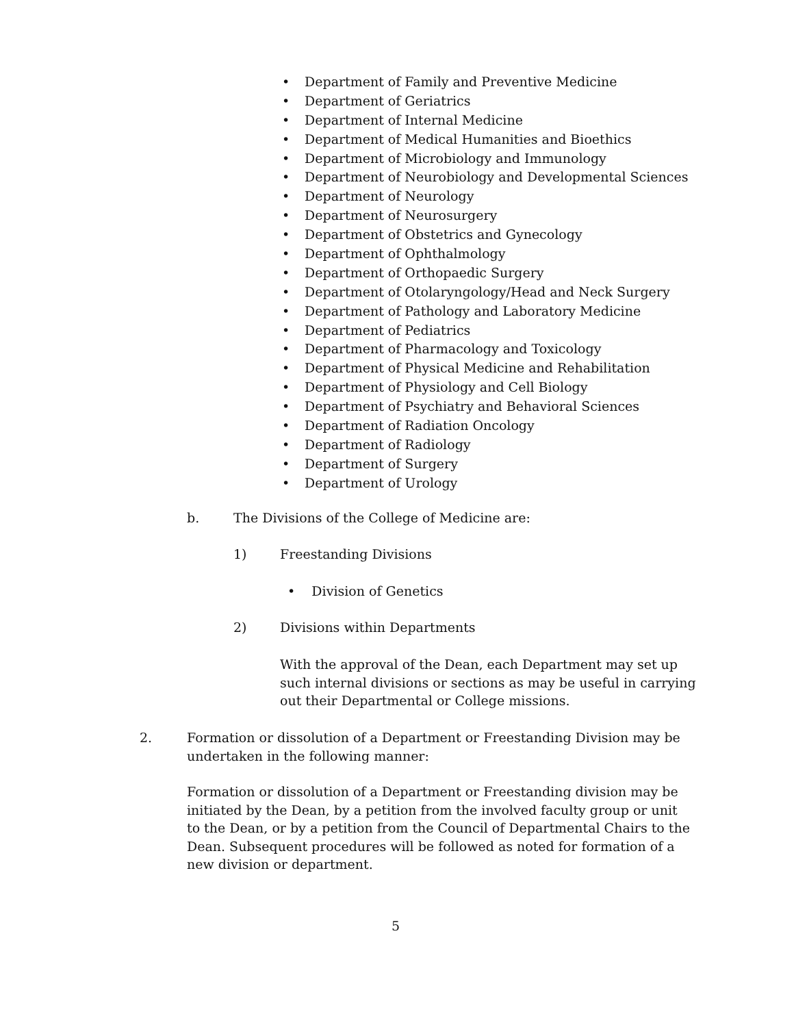• Department of Family and Preventive Medicine
• Department of Geriatrics
• Department of Internal Medicine
• Department of Medical Humanities and Bioethics
• Department of Microbiology and Immunology
• Department of Neurobiology and Developmental Sciences
• Department of Neurology
• Department of Neurosurgery
• Department of Obstetrics and Gynecology
• Department of Ophthalmology
• Department of Orthopaedic Surgery
• Department of Otolaryngology/Head and Neck Surgery
• Department of Pathology and Laboratory Medicine
• Department of Pediatrics
• Department of Pharmacology and Toxicology
• Department of Physical Medicine and Rehabilitation
• Department of Physiology and Cell Biology
• Department of Psychiatry and Behavioral Sciences
• Department of Radiation Oncology
• Department of Radiology
• Department of Surgery
• Department of Urology
b.
The Divisions of the College of Medicine are:
1) Freestanding Divisions
• Division of Genetics
2) Divisions within Departments
With the approval of the Dean, each Department may set up such internal divisions or sections as may be useful in carrying out their Departmental or College missions.
2.
Formation or dissolution of a Department or Freestanding Division may be undertaken in the following manner:
Formation or dissolution of a Department or Freestanding division may be initiated by the Dean, by a petition from the involved faculty group or unit to the Dean, or by a petition from the Council of Departmental Chairs to the Dean. Subsequent procedures will be followed as noted for formation of a new division or department.
5